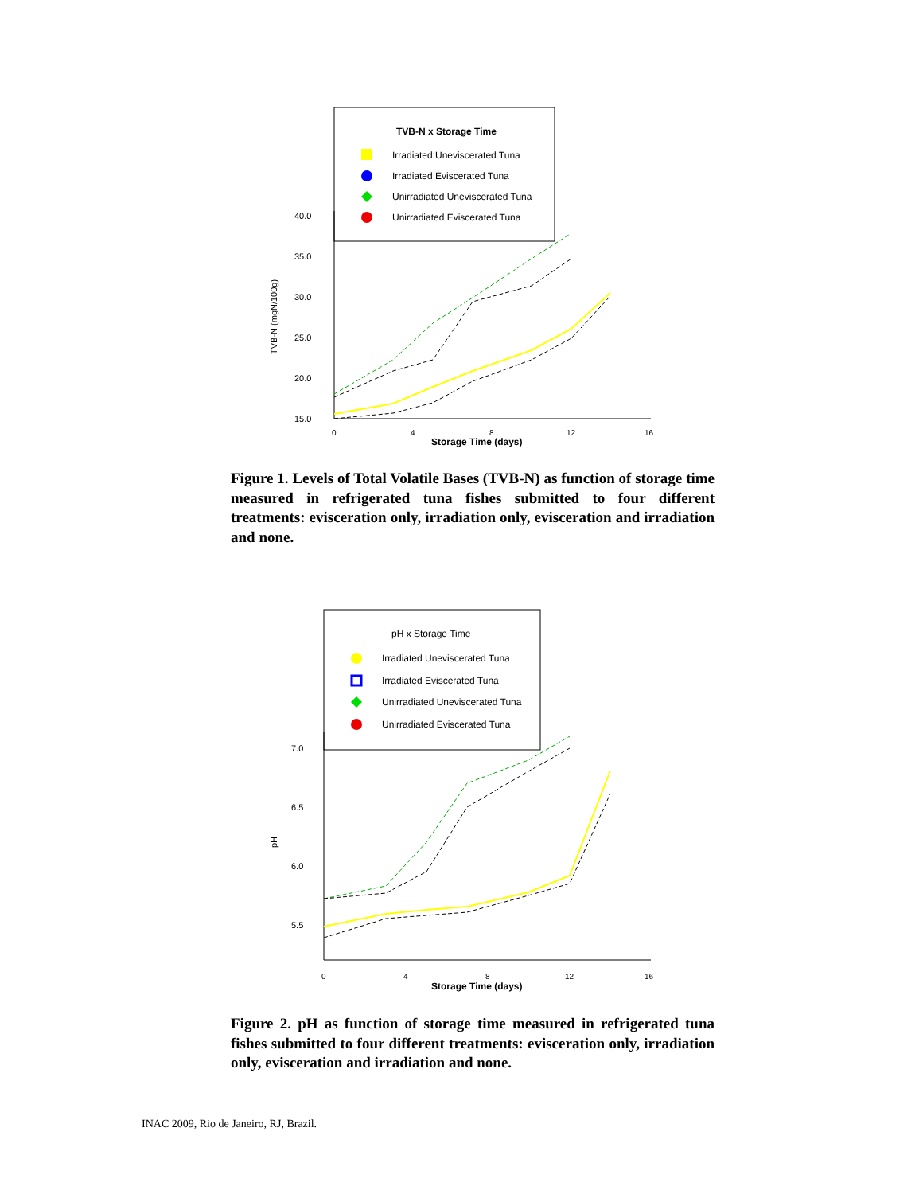TVB-N x Storage Time
Irradiated Uneviscerated Tuna
Irradiated Eviscerated Tuna
Unirradiated Uneviscerated Tuna
Unirradiated Eviscerated Tuna
40.0
35.0
30.0
25.0
20.0
15.0
0
4
8
12
16
Storage Time (days)
TVB-N (mgN/100g)
Figure 1. Levels of Total Volatile Bases (TVB-N) as function of storage time measured in refrigerated tuna fishes submitted to four different treatments: evisceration only, irradiation only, evisceration and irradiation and none.
pH x Storage Time
Irradiated Uneviscerated Tuna
Irradiated Eviscerated Tuna
Unirradiated Uneviscerated Tuna
Unirradiated Eviscerated Tuna
7.0
6.5
6.0
5.5
0
4
8
12
16
Storage Time (days)
pH
Figure 2. pH as function of storage time measured in refrigerated tuna fishes submitted to four different treatments: evisceration only, irradiation only, evisceration and irradiation and none.
INAC 2009, Rio de Janeiro, RJ, Brazil.